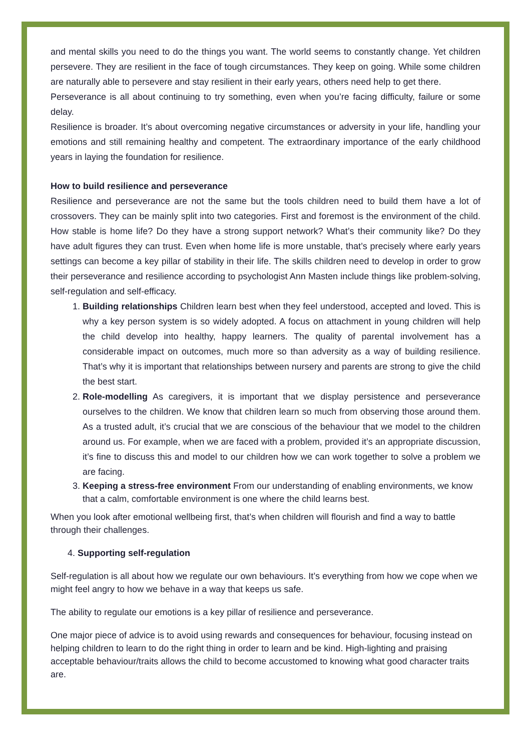and mental skills you need to do the things you want. The world seems to constantly change. Yet children persevere. They are resilient in the face of tough circumstances. They keep on going. While some children are naturally able to persevere and stay resilient in their early years, others need help to get there.
Perseverance is all about continuing to try something, even when you’re facing difficulty, failure or some delay.
Resilience is broader. It’s about overcoming negative circumstances or adversity in your life, handling your emotions and still remaining healthy and competent. The extraordinary importance of the early childhood years in laying the foundation for resilience.
How to build resilience and perseverance
Resilience and perseverance are not the same but the tools children need to build them have a lot of crossovers. They can be mainly split into two categories. First and foremost is the environment of the child. How stable is home life? Do they have a strong support network? What’s their community like? Do they have adult figures they can trust. Even when home life is more unstable, that’s precisely where early years settings can become a key pillar of stability in their life. The skills children need to develop in order to grow their perseverance and resilience according to psychologist Ann Masten include things like problem-solving, self-regulation and self-efficacy.
1. Building relationships Children learn best when they feel understood, accepted and loved. This is why a key person system is so widely adopted. A focus on attachment in young children will help the child develop into healthy, happy learners. The quality of parental involvement has a considerable impact on outcomes, much more so than adversity as a way of building resilience. That’s why it is important that relationships between nursery and parents are strong to give the child the best start.
2. Role-modelling As caregivers, it is important that we display persistence and perseverance ourselves to the children. We know that children learn so much from observing those around them. As a trusted adult, it’s crucial that we are conscious of the behaviour that we model to the children around us. For example, when we are faced with a problem, provided it’s an appropriate discussion, it’s fine to discuss this and model to our children how we can work together to solve a problem we are facing.
3. Keeping a stress-free environment From our understanding of enabling environments, we know that a calm, comfortable environment is one where the child learns best.
When you look after emotional wellbeing first, that’s when children will flourish and find a way to battle through their challenges.
4. Supporting self-regulation
Self-regulation is all about how we regulate our own behaviours. It’s everything from how we cope when we might feel angry to how we behave in a way that keeps us safe.
The ability to regulate our emotions is a key pillar of resilience and perseverance.
One major piece of advice is to avoid using rewards and consequences for behaviour, focusing instead on helping children to learn to do the right thing in order to learn and be kind. High-lighting and praising acceptable behaviour/traits allows the child to become accustomed to knowing what good character traits are.